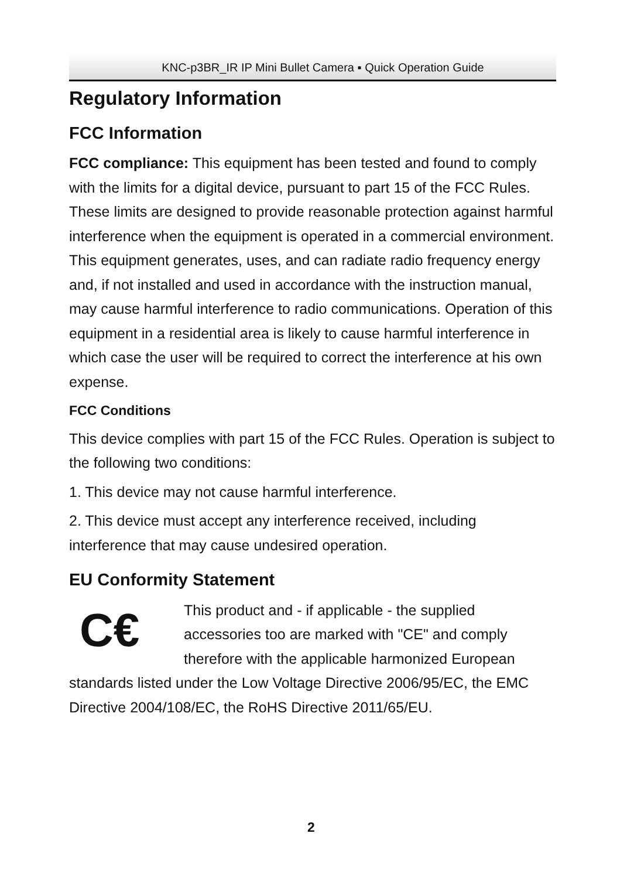KNC-p3BR_IR IP Mini Bullet Camera ▪ Quick Operation Guide
Regulatory Information
FCC Information
FCC compliance: This equipment has been tested and found to comply with the limits for a digital device, pursuant to part 15 of the FCC Rules. These limits are designed to provide reasonable protection against harmful interference when the equipment is operated in a commercial environment. This equipment generates, uses, and can radiate radio frequency energy and, if not installed and used in accordance with the instruction manual, may cause harmful interference to radio communications. Operation of this equipment in a residential area is likely to cause harmful interference in which case the user will be required to correct the interference at his own expense.
FCC Conditions
This device complies with part 15 of the FCC Rules. Operation is subject to the following two conditions:
1. This device may not cause harmful interference.
2. This device must accept any interference received, including interference that may cause undesired operation.
EU Conformity Statement
C€
This product and - if applicable - the supplied accessories too are marked with "CE" and comply therefore with the applicable harmonized European standards listed under the Low Voltage Directive 2006/95/EC, the EMC Directive 2004/108/EC, the RoHS Directive 2011/65/EU.
2